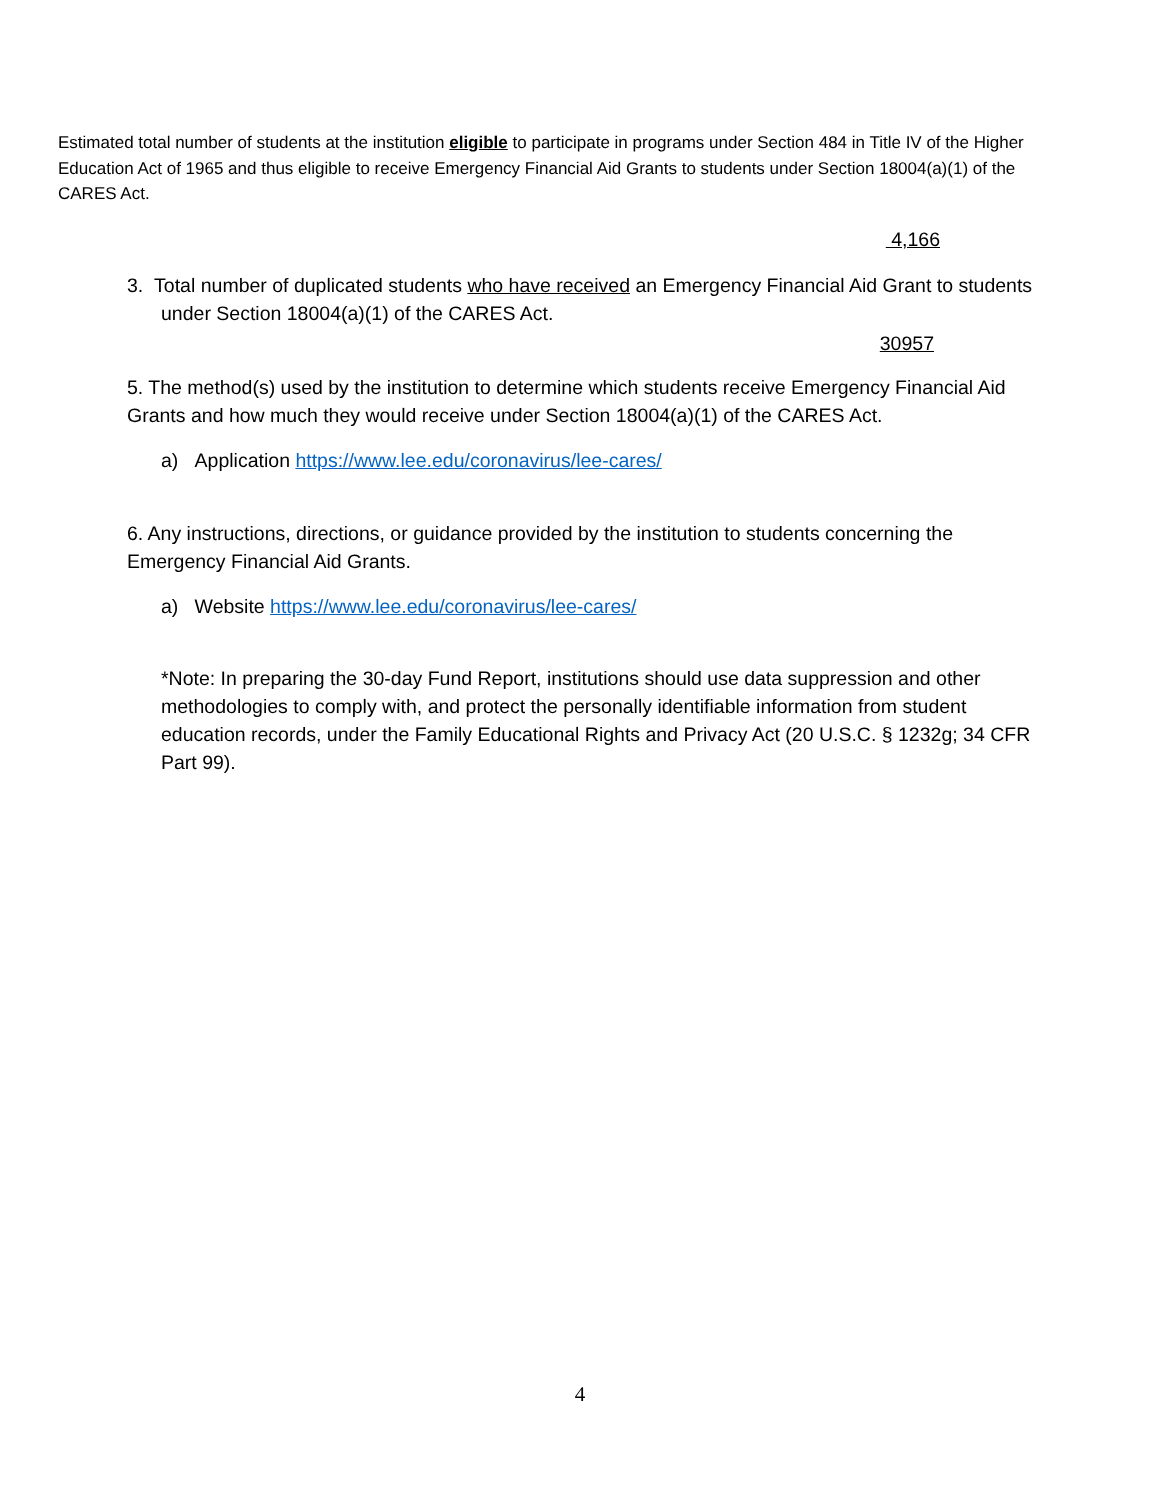Estimated total number of students at the institution eligible to participate in programs under Section 484 in Title IV of the Higher Education Act of 1965 and thus eligible to receive Emergency Financial Aid Grants to students under Section 18004(a)(1) of the CARES Act.
4,166
3. Total number of duplicated students who have received an Emergency Financial Aid Grant to students under Section 18004(a)(1) of the CARES Act.
30957
5. The method(s) used by the institution to determine which students receive Emergency Financial Aid Grants and how much they would receive under Section 18004(a)(1) of the CARES Act.
a) Application https://www.lee.edu/coronavirus/lee-cares/
6. Any instructions, directions, or guidance provided by the institution to students concerning the Emergency Financial Aid Grants.
a) Website https://www.lee.edu/coronavirus/lee-cares/
*Note: In preparing the 30-day Fund Report, institutions should use data suppression and other methodologies to comply with, and protect the personally identifiable information from student education records, under the Family Educational Rights and Privacy Act (20 U.S.C. § 1232g; 34 CFR Part 99).
4